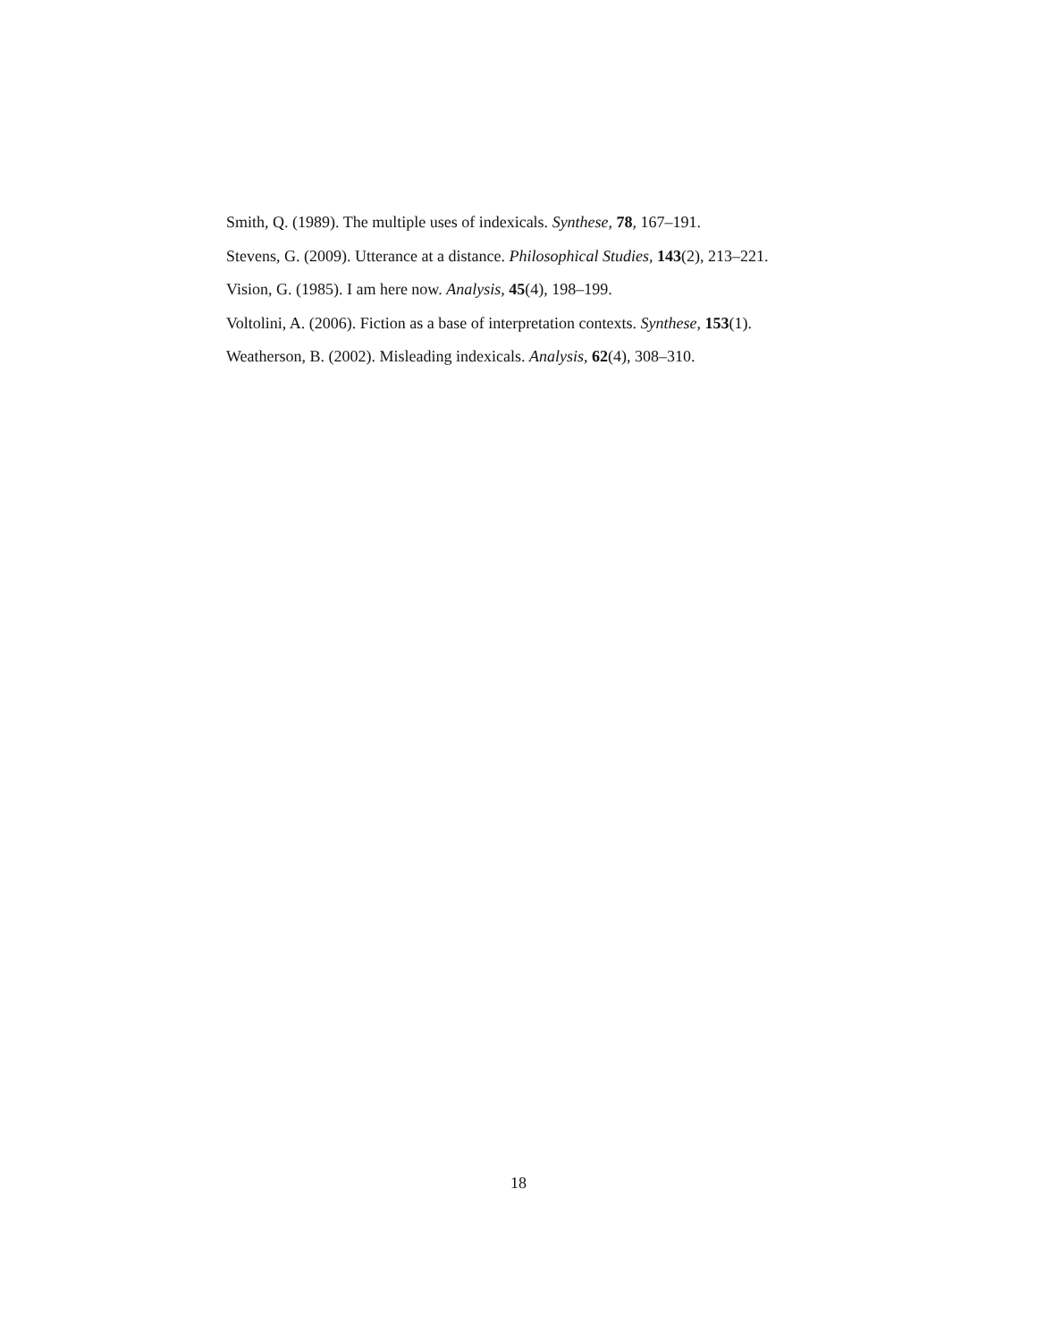Smith, Q. (1989). The multiple uses of indexicals. Synthese, 78, 167–191.
Stevens, G. (2009). Utterance at a distance. Philosophical Studies, 143(2), 213–221.
Vision, G. (1985). I am here now. Analysis, 45(4), 198–199.
Voltolini, A. (2006). Fiction as a base of interpretation contexts. Synthese, 153(1).
Weatherson, B. (2002). Misleading indexicals. Analysis, 62(4), 308–310.
18